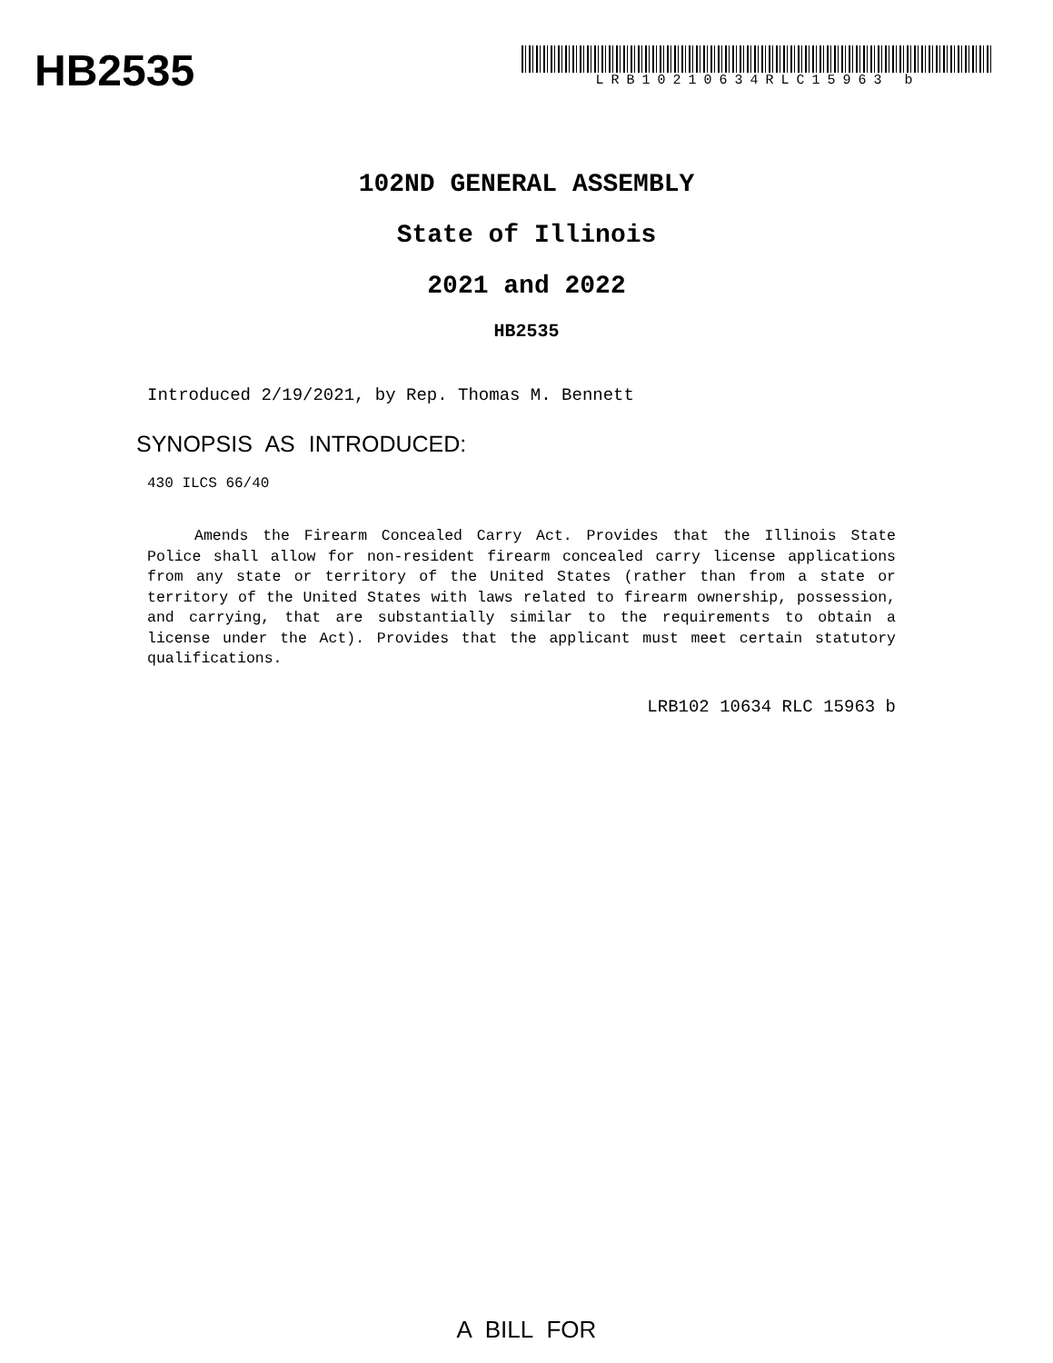HB2535
LRB10210634RLC15963 b
102ND GENERAL ASSEMBLY
State of Illinois
2021 and 2022
HB2535
Introduced 2/19/2021, by Rep. Thomas M. Bennett
SYNOPSIS AS INTRODUCED:
430 ILCS 66/40
Amends the Firearm Concealed Carry Act. Provides that the Illinois State Police shall allow for non-resident firearm concealed carry license applications from any state or territory of the United States (rather than from a state or territory of the United States with laws related to firearm ownership, possession, and carrying, that are substantially similar to the requirements to obtain a license under the Act). Provides that the applicant must meet certain statutory qualifications.
LRB102 10634 RLC 15963 b
A BILL FOR